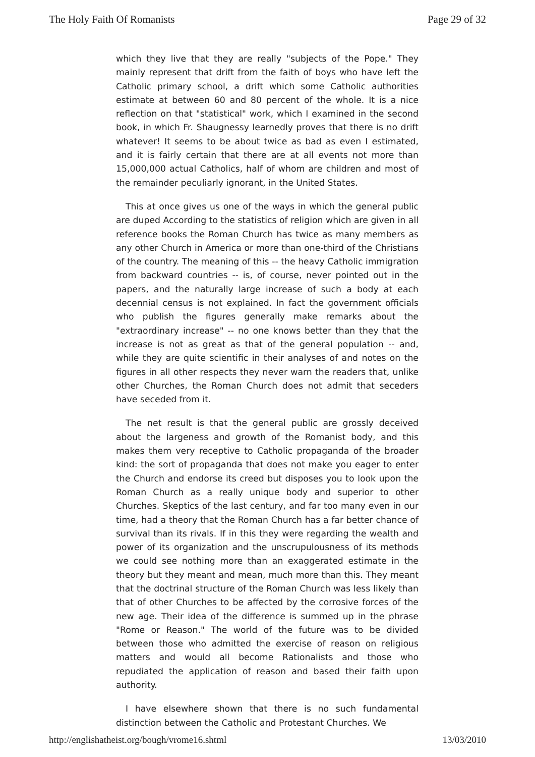The Holy Faith Of Romanists Page 29 of 32
which they live that they are really "subjects of the Pope." They mainly represent that drift from the faith of boys who have left the Catholic primary school, a drift which some Catholic authorities estimate at between 60 and 80 percent of the whole. It is a nice reflection on that "statistical" work, which I examined in the second book, in which Fr. Shaugnessy learnedly proves that there is no drift whatever! It seems to be about twice as bad as even I estimated, and it is fairly certain that there are at all events not more than 15,000,000 actual Catholics, half of whom are children and most of the remainder peculiarly ignorant, in the United States.
This at once gives us one of the ways in which the general public are duped According to the statistics of religion which are given in all reference books the Roman Church has twice as many members as any other Church in America or more than one-third of the Christians of the country. The meaning of this -- the heavy Catholic immigration from backward countries -- is, of course, never pointed out in the papers, and the naturally large increase of such a body at each decennial census is not explained. In fact the government officials who publish the figures generally make remarks about the "extraordinary increase" -- no one knows better than they that the increase is not as great as that of the general population -- and, while they are quite scientific in their analyses of and notes on the figures in all other respects they never warn the readers that, unlike other Churches, the Roman Church does not admit that seceders have seceded from it.
The net result is that the general public are grossly deceived about the largeness and growth of the Romanist body, and this makes them very receptive to Catholic propaganda of the broader kind: the sort of propaganda that does not make you eager to enter the Church and endorse its creed but disposes you to look upon the Roman Church as a really unique body and superior to other Churches. Skeptics of the last century, and far too many even in our time, had a theory that the Roman Church has a far better chance of survival than its rivals. If in this they were regarding the wealth and power of its organization and the unscrupulousness of its methods we could see nothing more than an exaggerated estimate in the theory but they meant and mean, much more than this. They meant that the doctrinal structure of the Roman Church was less likely than that of other Churches to be affected by the corrosive forces of the new age. Their idea of the difference is summed up in the phrase "Rome or Reason." The world of the future was to be divided between those who admitted the exercise of reason on religious matters and would all become Rationalists and those who repudiated the application of reason and based their faith upon authority.
I have elsewhere shown that there is no such fundamental distinction between the Catholic and Protestant Churches. We
http://englishatheist.org/bough/vrome16.shtml 13/03/2010